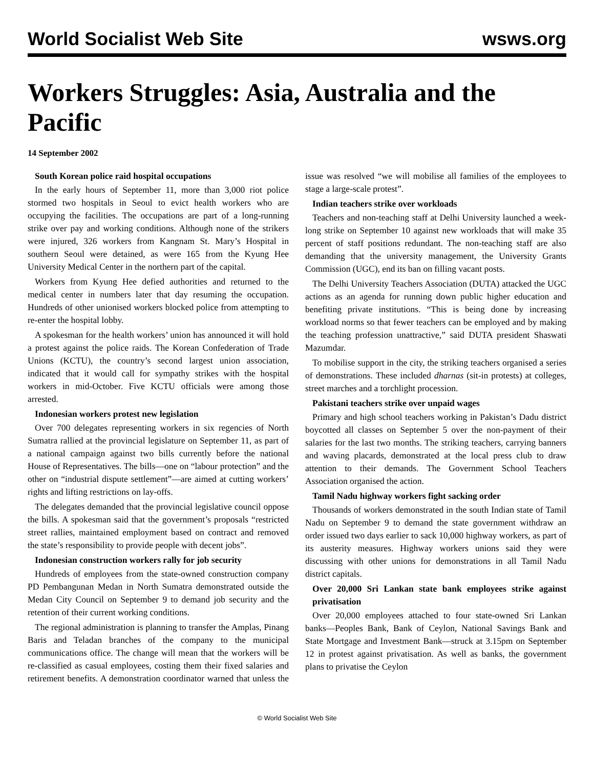World Socialist Web Site wsws.org
Workers Struggles: Asia, Australia and the Pacific
14 September 2002
South Korean police raid hospital occupations
In the early hours of September 11, more than 3,000 riot police stormed two hospitals in Seoul to evict health workers who are occupying the facilities. The occupations are part of a long-running strike over pay and working conditions. Although none of the strikers were injured, 326 workers from Kangnam St. Mary’s Hospital in southern Seoul were detained, as were 165 from the Kyung Hee University Medical Center in the northern part of the capital.
Workers from Kyung Hee defied authorities and returned to the medical center in numbers later that day resuming the occupation. Hundreds of other unionised workers blocked police from attempting to re-enter the hospital lobby.
A spokesman for the health workers’ union has announced it will hold a protest against the police raids. The Korean Confederation of Trade Unions (KCTU), the country’s second largest union association, indicated that it would call for sympathy strikes with the hospital workers in mid-October. Five KCTU officials were among those arrested.
Indonesian workers protest new legislation
Over 700 delegates representing workers in six regencies of North Sumatra rallied at the provincial legislature on September 11, as part of a national campaign against two bills currently before the national House of Representatives. The bills—one on “labour protection” and the other on “industrial dispute settlement”—are aimed at cutting workers’ rights and lifting restrictions on lay-offs.
The delegates demanded that the provincial legislative council oppose the bills. A spokesman said that the government’s proposals “restricted street rallies, maintained employment based on contract and removed the state’s responsibility to provide people with decent jobs”.
Indonesian construction workers rally for job security
Hundreds of employees from the state-owned construction company PD Pembangunan Medan in North Sumatra demonstrated outside the Medan City Council on September 9 to demand job security and the retention of their current working conditions.
The regional administration is planning to transfer the Amplas, Pinang Baris and Teladan branches of the company to the municipal communications office. The change will mean that the workers will be re-classified as casual employees, costing them their fixed salaries and retirement benefits. A demonstration coordinator warned that unless the issue was resolved “we will mobilise all families of the employees to stage a large-scale protest”.
Indian teachers strike over workloads
Teachers and non-teaching staff at Delhi University launched a week-long strike on September 10 against new workloads that will make 35 percent of staff positions redundant. The non-teaching staff are also demanding that the university management, the University Grants Commission (UGC), end its ban on filling vacant posts.
The Delhi University Teachers Association (DUTA) attacked the UGC actions as an agenda for running down public higher education and benefiting private institutions. “This is being done by increasing workload norms so that fewer teachers can be employed and by making the teaching profession unattractive,” said DUTA president Shaswati Mazumdar.
To mobilise support in the city, the striking teachers organised a series of demonstrations. These included dharnas (sit-in protests) at colleges, street marches and a torchlight procession.
Pakistani teachers strike over unpaid wages
Primary and high school teachers working in Pakistan’s Dadu district boycotted all classes on September 5 over the non-payment of their salaries for the last two months. The striking teachers, carrying banners and waving placards, demonstrated at the local press club to draw attention to their demands. The Government School Teachers Association organised the action.
Tamil Nadu highway workers fight sacking order
Thousands of workers demonstrated in the south Indian state of Tamil Nadu on September 9 to demand the state government withdraw an order issued two days earlier to sack 10,000 highway workers, as part of its austerity measures. Highway workers unions said they were discussing with other unions for demonstrations in all Tamil Nadu district capitals.
Over 20,000 Sri Lankan state bank employees strike against privatisation
Over 20,000 employees attached to four state-owned Sri Lankan banks—Peoples Bank, Bank of Ceylon, National Savings Bank and State Mortgage and Investment Bank—struck at 3.15pm on September 12 in protest against privatisation. As well as banks, the government plans to privatise the Ceylon
© World Socialist Web Site